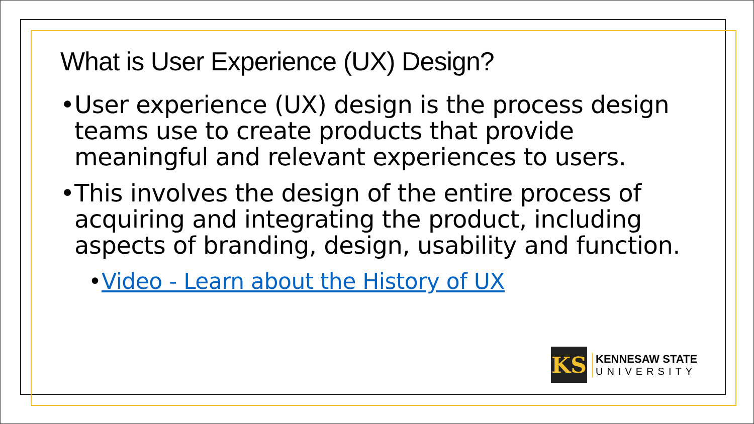What is User Experience (UX) Design?
• User experience (UX) design is the process design teams use to create products that provide meaningful and relevant experiences to users.
• This involves the design of the entire process of acquiring and integrating the product, including aspects of branding, design, usability and function.
• Video - Learn about the History of UX
KS
KENNESAW STATE
UNIVERSITY